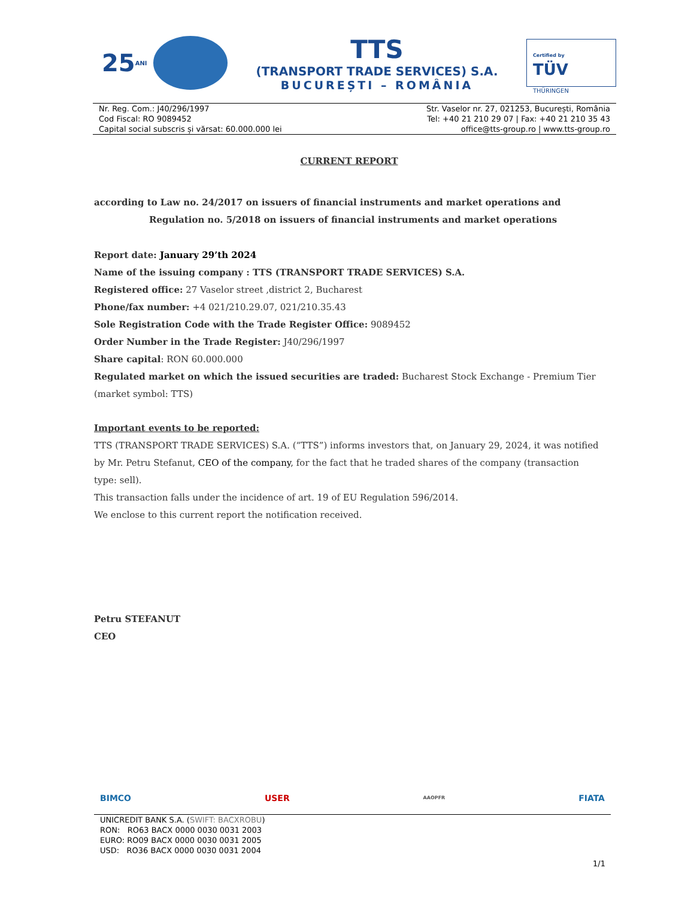25 ANI
TTS
(TRANSPORT TRADE SERVICES) S.A.
BUCUREȘTI – ROMÂNIA
Certified by
TÜV
THÜRINGEN
Nr. Reg. Com.: J40/296/1997
Cod Fiscal: RO 9089452
Capital social subscris și vărsat: 60.000.000 lei
Str. Vaselor nr. 27, 021253, București, România
Tel: +40 21 210 29 07 | Fax: +40 21 210 35 43
office@tts-group.ro | www.tts-group.ro
CURRENT REPORT
according to Law no. 24/2017 on issuers of financial instruments and market operations and
Regulation no. 5/2018 on issuers of financial instruments and market operations
Report date: January 29’th 2024
Name of the issuing company : TTS (TRANSPORT TRADE SERVICES) S.A.
Registered office: 27 Vaselor street ,district 2, Bucharest
Phone/fax number: +4 021/210.29.07, 021/210.35.43
Sole Registration Code with the Trade Register Office: 9089452
Order Number in the Trade Register: J40/296/1997
Share capital: RON 60.000.000
Regulated market on which the issued securities are traded: Bucharest Stock Exchange - Premium Tier (market symbol: TTS)
Important events to be reported:
TTS (TRANSPORT TRADE SERVICES) S.A. (“TTS”) informs investors that, on January 29, 2024, it was notified by Mr. Petru Stefanut, CEO of the company, for the fact that he traded shares of the company (transaction type: sell).
This transaction falls under the incidence of art. 19 of EU Regulation 596/2014.
We enclose to this current report the notification received.
Petru STEFANUT
CEO
BIMCO USER AAOPFR FIATA
UNICREDIT BANK S.A. (SWIFT: BACXROBU)
RON: RO63 BACX 0000 0030 0031 2003
EURO: RO09 BACX 0000 0030 0031 2005
USD: RO36 BACX 0000 0030 0031 2004
1/1